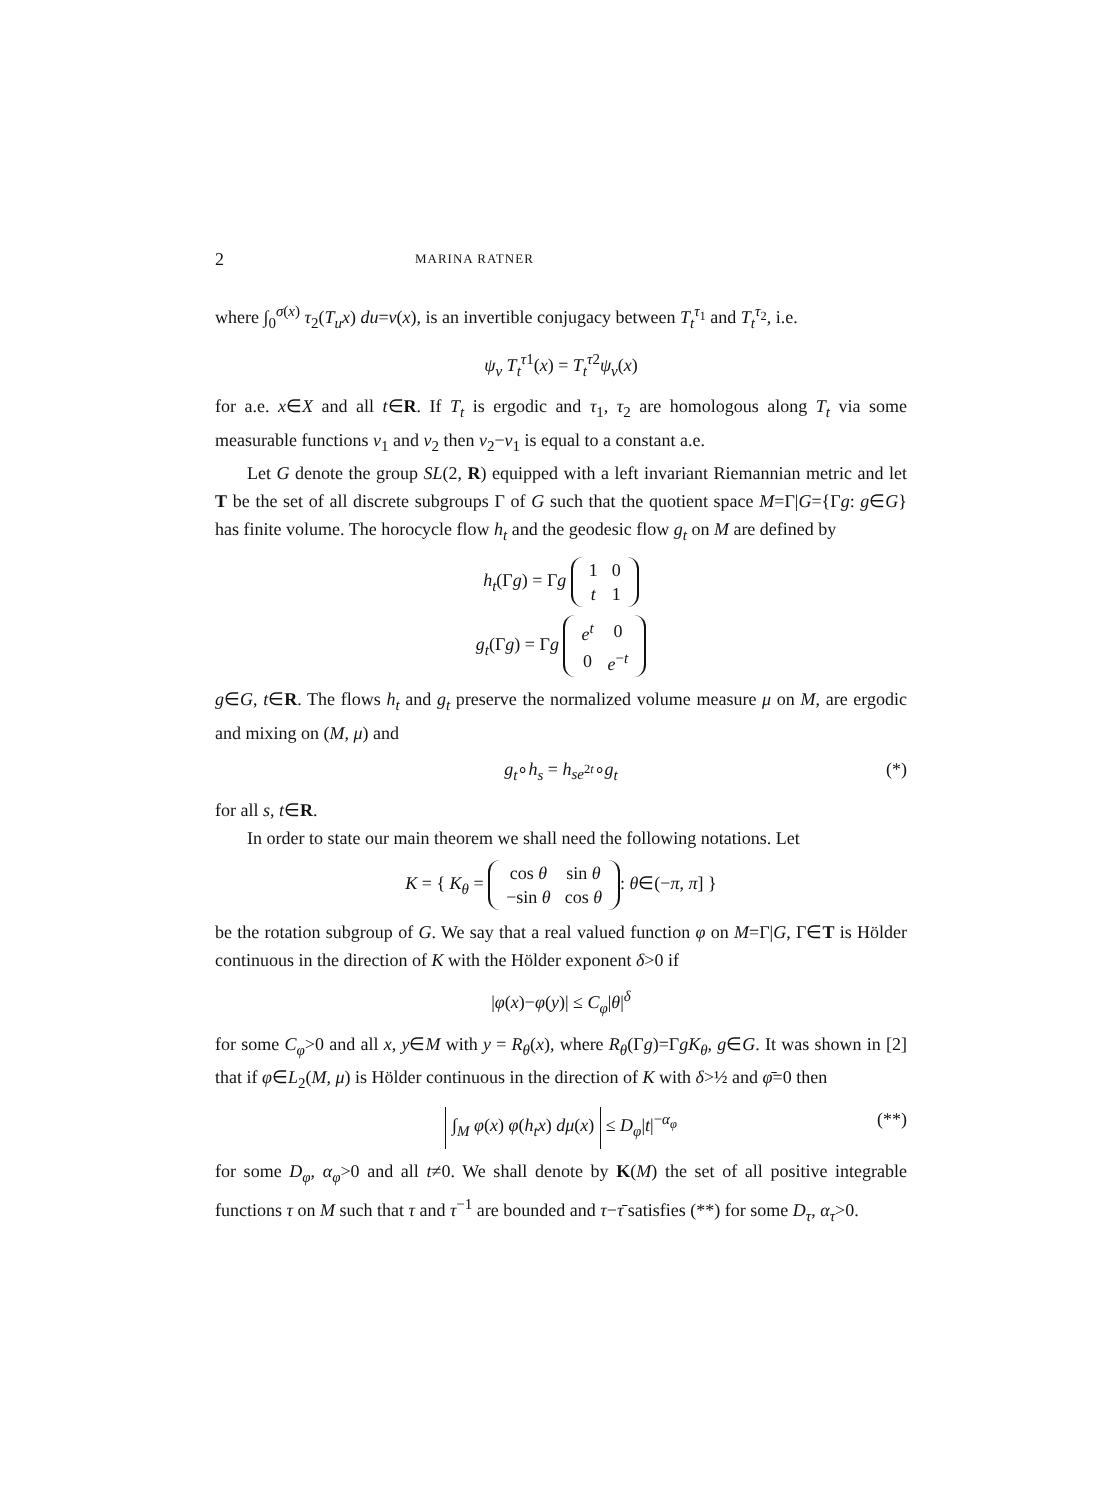2 MARINA RATNER
where ∫<sub>0</sub><sup>σ(x)</sup> τ<sub>2</sub>(T<sub>u</sub>x) du=v(x), is an invertible conjugacy between T<sub>t</sub><sup>τ<sub>1</sub></sup> and T<sub>t</sub><sup>τ<sub>2</sub></sup>, i.e.
ψ<sub>v</sub> T<sub>t</sub><sup>τ</sup><sup>1</sup>(x) = T<sub>t</sub><sup>τ</sup><sup>2</sup>ψ<sub>v</sub>(x)
for a.e. x∈X and all t∈R. If T<sub>t</sub> is ergodic and τ<sub>1</sub>, τ<sub>2</sub> are homologous along T<sub>t</sub> via some measurable functions v<sub>1</sub> and v<sub>2</sub> then v<sub>2</sub>−v<sub>1</sub> is equal to a constant a.e.
Let G denote the group SL(2, R) equipped with a left invariant Riemannian metric and let T be the set of all discrete subgroups Γ of G such that the quotient space M=Γ|G={Γg: g∈G} has finite volume. The horocycle flow h<sub>t</sub> and the geodesic flow g<sub>t</sub> on M are defined by
h<sub>t</sub>(Γg) = Γg
| 1 | 0 |
| t | 1 |
g<sub>t</sub>(Γg) = Γg
| e<sup>t</sup> | 0 |
| 0 | e<sup>−t</sup> |
g∈G, t∈R. The flows h<sub>t</sub> and g<sub>t</sub> preserve the normalized volume measure μ on M, are ergodic and mixing on (M, μ) and
g<sub>t</sub>∘h<sub>s</sub> = h<sub>se<sup>2t</sup></sub>∘g<sub>t</sub> (*)
for all s, t∈R.
In order to state our main theorem we shall need the following notations. Let
K = { K<sub>θ</sub> =
| cos θ | sin θ |
| −sin θ | cos θ |
: θ∈(−π, π] }
be the rotation subgroup of G. We say that a real valued function φ on M=Γ|G, Γ∈T is Hölder continuous in the direction of K with the Hölder exponent δ>0 if
|φ(x)−φ(y)| ≤ C<sub>φ</sub>|θ|<sup>δ</sup>
for some C<sub>φ</sub>>0 and all x, y∈M with y = R<sub>θ</sub>(x), where R<sub>θ</sub>(Γg)=ΓgK<sub>θ</sub>, g∈G. It was shown in [2] that if φ∈L<sub>2</sub>(M, μ) is Hölder continuous in the direction of K with δ>½ and φ̄=0 then
∫<sub>M</sub> φ(x) φ(h<sub>t</sub>x) dμ(x) ≤ D<sub>φ</sub>|t|<sup>−α<sub>φ</sub></sup> (**)
for some D<sub>φ</sub>, α<sub>φ</sub>>0 and all t≠0. We shall denote by K(M) the set of all positive integrable functions τ on M such that τ and τ<sup>−1</sup> are bounded and τ−τ̄ satisfies (**) for some D<sub>τ</sub>, α<sub>τ</sub>>0.